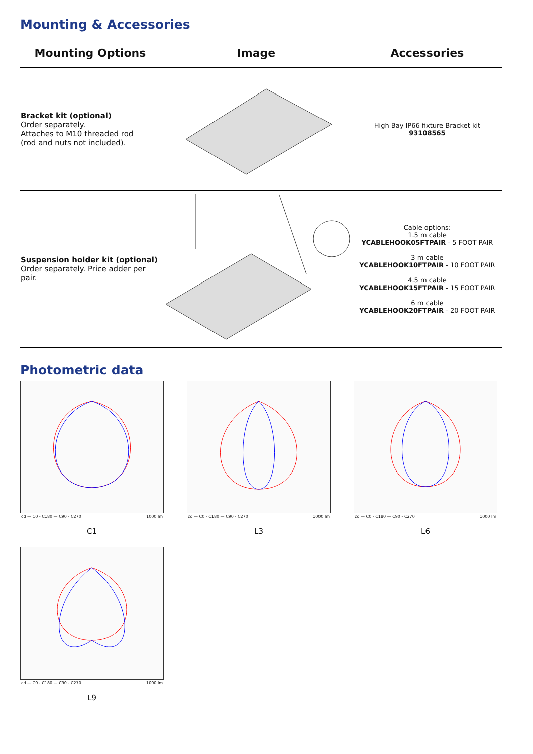Mounting & Accessories
| Mounting Options | Image | Accessories |
| --- | --- | --- |
| Bracket kit (optional) Order separately. Attaches to M10 threaded rod (rod and nuts not included). | | High Bay IP66 fixture Bracket kit 93108565 |
| Suspension holder kit (optional) Order separately. Price adder per pair. | | Cable options: 1.5 m cable YCABLEHOOK05FTPAIR - 5 FOOT PAIR 3 m cable YCABLEHOOK10FTPAIR - 10 FOOT PAIR 4.5 m cable YCABLEHOOK15FTPAIR - 15 FOOT PAIR 6 m cable YCABLEHOOK20FTPAIR - 20 FOOT PAIR |
Photometric data
cd — C0 - C180 — C90 - C270 1000 lm
C1
cd — C0 - C180 — C90 - C270 1000 lm
L3
cd — C0 - C180 — C90 - C270 1000 lm
L6
cd — C0 - C180 — C90 - C270 1000 lm
L9